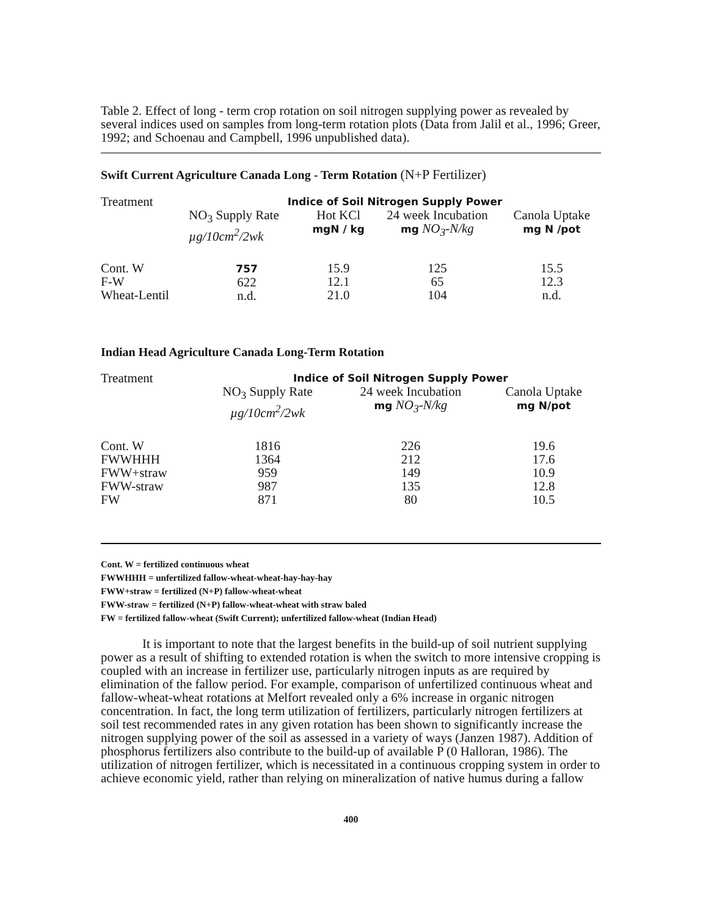Table 2. Effect of long - term crop rotation on soil nitrogen supplying power as revealed by several indices used on samples from long-term rotation plots (Data from Jalil et al., 1996; Greer, 1992; and Schoenau and Campbell, 1996 unpublished data).
Swift Current Agriculture Canada Long - Term Rotation (N+P Fertilizer)
| Treatment | Indice of Soil Nitrogen Supply Power | | | |
| --- | --- | --- | --- | --- |
| | NO<sub>3</sub> Supply Rate µg/10cm<sup>2</sup>/2wk | Hot KCl mgN / kg | 24 week Incubation mg NO<sub>3</sub>-N/kg | Canola Uptake mg N /pot |
| Cont. W F-W Wheat-Lentil | 757 622 n.d. | 15.9 12.1 21.0 | 125 65 104 | 15.5 12.3 n.d. |
Indian Head Agriculture Canada Long-Term Rotation
| Treatment | Indice of Soil Nitrogen Supply Power | | |
| --- | --- | --- | --- |
| | NO<sub>3</sub> Supply Rate µg/10cm<sup>2</sup>/2wk | 24 week Incubation mg NO<sub>3</sub>-N/kg | Canola Uptake mg N/pot |
| Cont. W FWWHHH FWW+straw FWW-straw FW | 1816 1364 959 987 871 | 226 212 149 135 80 | 19.6 17.6 10.9 12.8 10.5 |
Cont. W = fertilized continuous wheat
FWWHHH = unfertilized fallow-wheat-wheat-hay-hay-hay
FWW+straw = fertilized (N+P) fallow-wheat-wheat
FWW-straw = fertilized (N+P) fallow-wheat-wheat with straw baled
FW = fertilized fallow-wheat (Swift Current); unfertilized fallow-wheat (Indian Head)
It is important to note that the largest benefits in the build-up of soil nutrient supplying power as a result of shifting to extended rotation is when the switch to more intensive cropping is coupled with an increase in fertilizer use, particularly nitrogen inputs as are required by elimination of the fallow period. For example, comparison of unfertilized continuous wheat and fallow-wheat-wheat rotations at Melfort revealed only a 6% increase in organic nitrogen concentration. In fact, the long term utilization of fertilizers, particularly nitrogen fertilizers at soil test recommended rates in any given rotation has been shown to significantly increase the nitrogen supplying power of the soil as assessed in a variety of ways (Janzen 1987). Addition of phosphorus fertilizers also contribute to the build-up of available P (0 Halloran, 1986). The utilization of nitrogen fertilizer, which is necessitated in a continuous cropping system in order to achieve economic yield, rather than relying on mineralization of native humus during a fallow
400